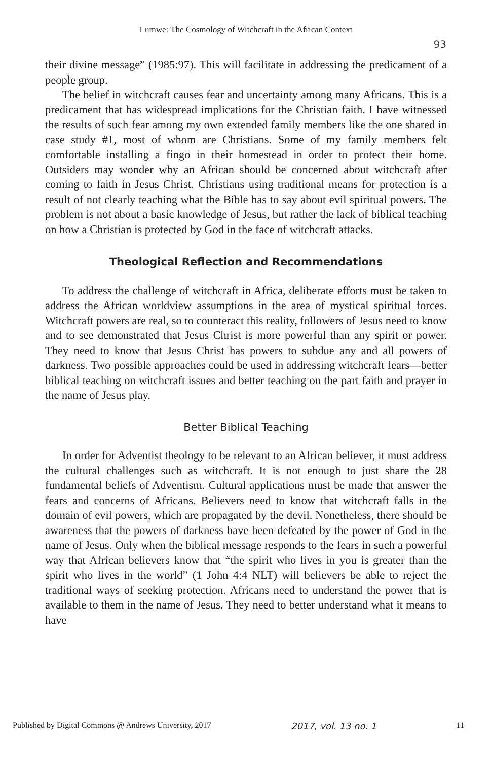Lumwe: The Cosmology of Witchcraft in the African Context
93
their divine message” (1985:97). This will facilitate in addressing the predicament of a people group.
The belief in witchcraft causes fear and uncertainty among many Africans. This is a predicament that has widespread implications for the Christian faith. I have witnessed the results of such fear among my own extended family members like the one shared in case study #1, most of whom are Christians. Some of my family members felt comfortable installing a fingo in their homestead in order to protect their home. Outsiders may wonder why an African should be concerned about witchcraft after coming to faith in Jesus Christ. Christians using traditional means for protection is a result of not clearly teaching what the Bible has to say about evil spiritual powers. The problem is not about a basic knowledge of Jesus, but rather the lack of biblical teaching on how a Christian is protected by God in the face of witchcraft attacks.
Theological Reflection and Recommendations
To address the challenge of witchcraft in Africa, deliberate efforts must be taken to address the African worldview assumptions in the area of mystical spiritual forces. Witchcraft powers are real, so to counteract this reality, followers of Jesus need to know and to see demonstrated that Jesus Christ is more powerful than any spirit or power. They need to know that Jesus Christ has powers to subdue any and all powers of darkness. Two possible approaches could be used in addressing witchcraft fears—better biblical teaching on witchcraft issues and better teaching on the part faith and prayer in the name of Jesus play.
Better Biblical Teaching
In order for Adventist theology to be relevant to an African believer, it must address the cultural challenges such as witchcraft. It is not enough to just share the 28 fundamental beliefs of Adventism. Cultural applications must be made that answer the fears and concerns of Africans. Believers need to know that witchcraft falls in the domain of evil powers, which are propagated by the devil. Nonetheless, there should be awareness that the powers of darkness have been defeated by the power of God in the name of Jesus. Only when the biblical message responds to the fears in such a powerful way that African believers know that “the spirit who lives in you is greater than the spirit who lives in the world” (1 John 4:4 NLT) will believers be able to reject the traditional ways of seeking protection. Africans need to understand the power that is available to them in the name of Jesus. They need to better understand what it means to have
Published by Digital Commons @ Andrews University, 2017 2017, vol. 13 no. 1 11